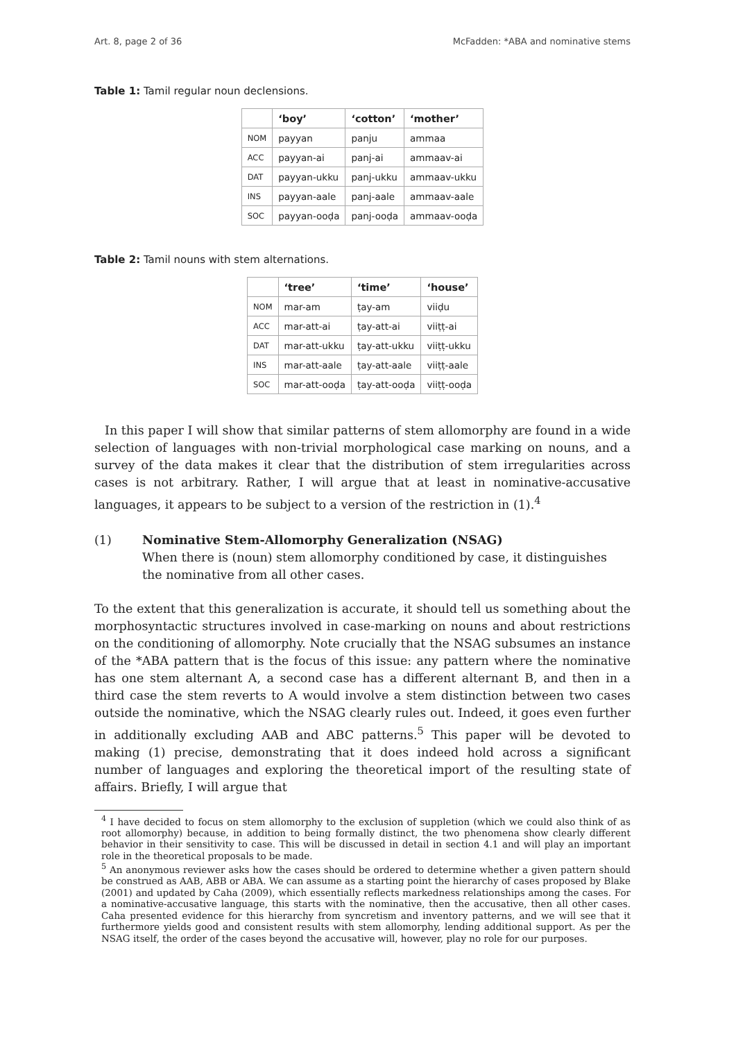Art. 8, page 2 of 36 McFadden: *ABA and nominative stems
Table 1: Tamil regular noun declensions.
| | ‘boy’ | ‘cotton’ | ‘mother’ |
| --- | --- | --- | --- |
| NOM | payyan | panju | ammaa |
| ACC | payyan-ai | panj-ai | ammaav-ai |
| DAT | payyan-ukku | panj-ukku | ammaav-ukku |
| INS | payyan-aale | panj-aale | ammaav-aale |
| SOC | payyan-ooḍa | panj-ooḍa | ammaav-ooḍa |
Table 2: Tamil nouns with stem alternations.
| | ‘tree’ | ‘time’ | ‘house’ |
| --- | --- | --- | --- |
| NOM | mar-am | ṭay-am | viiḍu |
| ACC | mar-att-ai | ṭay-att-ai | viiṭṭ-ai |
| DAT | mar-att-ukku | ṭay-att-ukku | viiṭṭ-ukku |
| INS | mar-att-aale | ṭay-att-aale | viiṭṭ-aale |
| SOC | mar-att-ooḍa | ṭay-att-ooḍa | viiṭṭ-ooḍa |
In this paper I will show that similar patterns of stem allomorphy are found in a wide selection of languages with non-trivial morphological case marking on nouns, and a survey of the data makes it clear that the distribution of stem irregularities across cases is not arbitrary. Rather, I will argue that at least in nominative-accusative languages, it appears to be subject to a version of the restriction in (1).<sup>4</sup>
(1) Nominative Stem-Allomorphy Generalization (NSAG)
When there is (noun) stem allomorphy conditioned by case, it distinguishes the nominative from all other cases.
To the extent that this generalization is accurate, it should tell us something about the morphosyntactic structures involved in case-marking on nouns and about restrictions on the conditioning of allomorphy. Note crucially that the NSAG subsumes an instance of the *ABA pattern that is the focus of this issue: any pattern where the nominative has one stem alternant A, a second case has a different alternant B, and then in a third case the stem reverts to A would involve a stem distinction between two cases outside the nominative, which the NSAG clearly rules out. Indeed, it goes even further in additionally excluding AAB and ABC patterns.<sup>5</sup> This paper will be devoted to making (1) precise, demonstrating that it does indeed hold across a significant number of languages and exploring the theoretical import of the resulting state of affairs. Briefly, I will argue that
<sup>4</sup> I have decided to focus on stem allomorphy to the exclusion of suppletion (which we could also think of as root allomorphy) because, in addition to being formally distinct, the two phenomena show clearly different behavior in their sensitivity to case. This will be discussed in detail in section 4.1 and will play an important role in the theoretical proposals to be made.
<sup>5</sup> An anonymous reviewer asks how the cases should be ordered to determine whether a given pattern should be construed as AAB, ABB or ABA. We can assume as a starting point the hierarchy of cases proposed by Blake (2001) and updated by Caha (2009), which essentially reflects markedness relationships among the cases. For a nominative-accusative language, this starts with the nominative, then the accusative, then all other cases. Caha presented evidence for this hierarchy from syncretism and inventory patterns, and we will see that it furthermore yields good and consistent results with stem allomorphy, lending additional support. As per the NSAG itself, the order of the cases beyond the accusative will, however, play no role for our purposes.